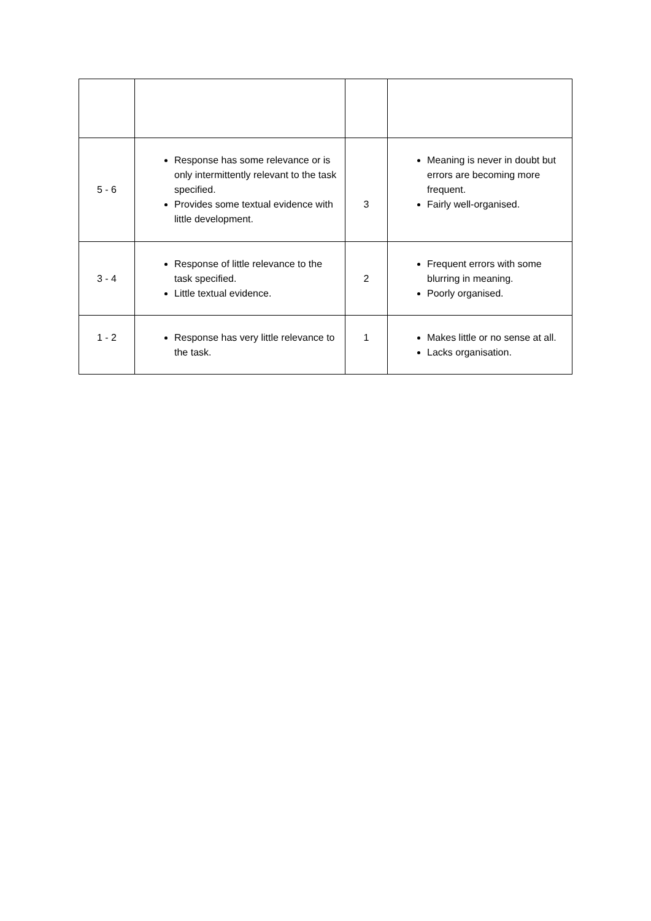| 5 - 6 | Response has some relevance or is only intermittently relevant to the task specified. Provides some textual evidence with little development. | 3 | Meaning is never in doubt but errors are becoming more frequent. Fairly well-organised. |
| 3 - 4 | Response of little relevance to the task specified. Little textual evidence. | 2 | Frequent errors with some blurring in meaning. Poorly organised. |
| 1 - 2 | Response has very little relevance to the task. | 1 | Makes little or no sense at all. Lacks organisation. |